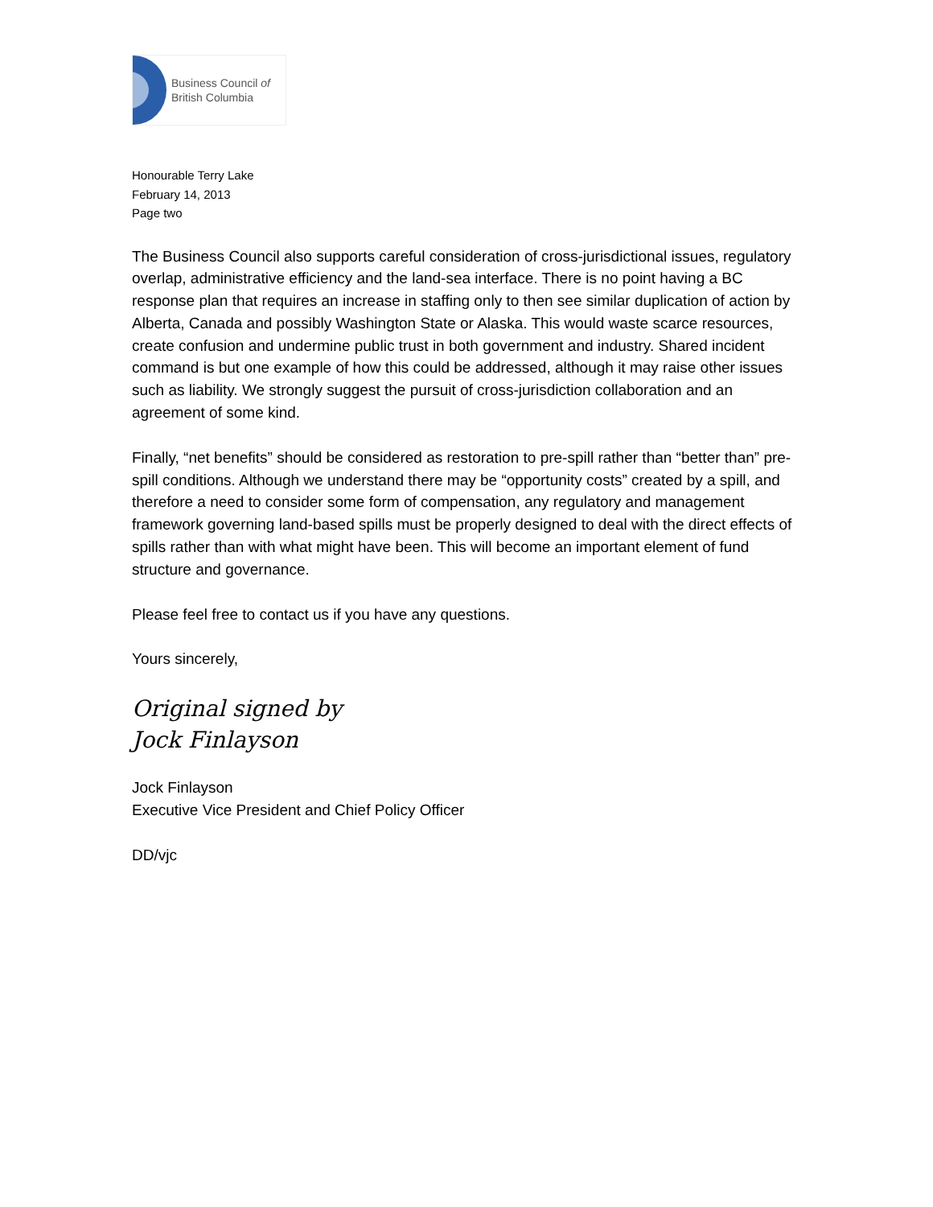Business Council of
British Columbia
Honourable Terry Lake
February 14, 2013
Page two
The Business Council also supports careful consideration of cross-jurisdictional issues, regulatory overlap, administrative efficiency and the land-sea interface. There is no point having a BC response plan that requires an increase in staffing only to then see similar duplication of action by Alberta, Canada and possibly Washington State or Alaska. This would waste scarce resources, create confusion and undermine public trust in both government and industry. Shared incident command is but one example of how this could be addressed, although it may raise other issues such as liability. We strongly suggest the pursuit of cross-jurisdiction collaboration and an agreement of some kind.
Finally, “net benefits” should be considered as restoration to pre-spill rather than “better than” pre-spill conditions. Although we understand there may be “opportunity costs” created by a spill, and therefore a need to consider some form of compensation, any regulatory and management framework governing land-based spills must be properly designed to deal with the direct effects of spills rather than with what might have been. This will become an important element of fund structure and governance.
Please feel free to contact us if you have any questions.
Yours sincerely,
Original signed by
Jock Finlayson
Jock Finlayson
Executive Vice President and Chief Policy Officer
DD/vjc